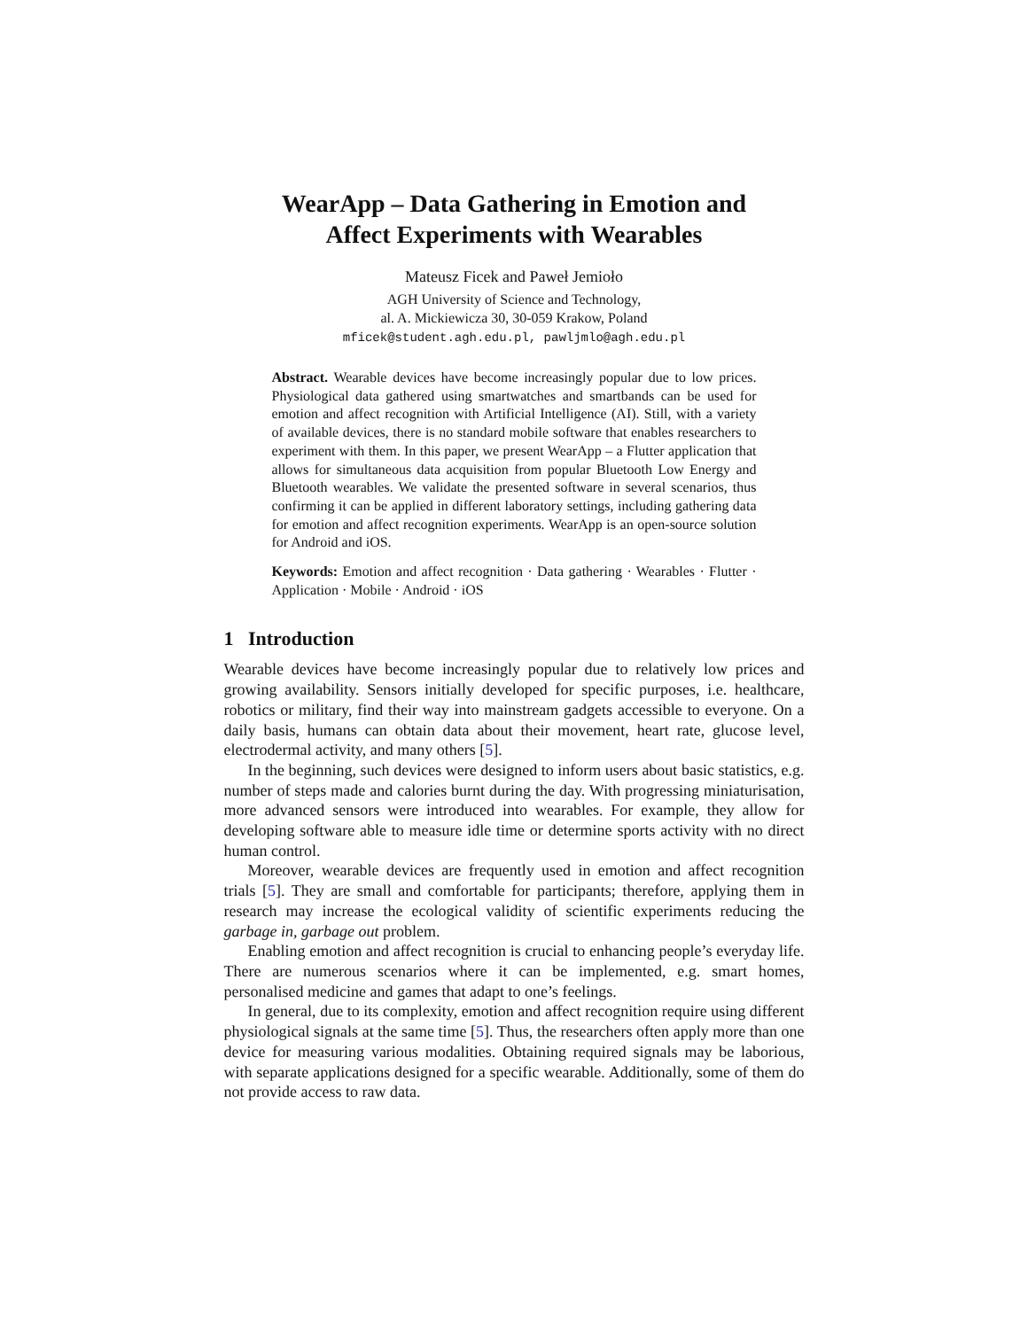WearApp – Data Gathering in Emotion and
Affect Experiments with Wearables
Mateusz Ficek and Paweł Jemioło
AGH University of Science and Technology,
al. A. Mickiewicza 30, 30-059 Krakow, Poland
mficek@student.agh.edu.pl, pawljmlo@agh.edu.pl
Abstract. Wearable devices have become increasingly popular due to low prices. Physiological data gathered using smartwatches and smartbands can be used for emotion and affect recognition with Artificial Intelligence (AI). Still, with a variety of available devices, there is no standard mobile software that enables researchers to experiment with them. In this paper, we present WearApp – a Flutter application that allows for simultaneous data acquisition from popular Bluetooth Low Energy and Bluetooth wearables. We validate the presented software in several scenarios, thus confirming it can be applied in different laboratory settings, including gathering data for emotion and affect recognition experiments. WearApp is an open-source solution for Android and iOS.
Keywords: Emotion and affect recognition · Data gathering · Wearables · Flutter · Application · Mobile · Android · iOS
1 Introduction
Wearable devices have become increasingly popular due to relatively low prices and growing availability. Sensors initially developed for specific purposes, i.e. healthcare, robotics or military, find their way into mainstream gadgets accessible to everyone. On a daily basis, humans can obtain data about their movement, heart rate, glucose level, electrodermal activity, and many others [5].
In the beginning, such devices were designed to inform users about basic statistics, e.g. number of steps made and calories burnt during the day. With progressing miniaturisation, more advanced sensors were introduced into wearables. For example, they allow for developing software able to measure idle time or determine sports activity with no direct human control.
Moreover, wearable devices are frequently used in emotion and affect recognition trials [5]. They are small and comfortable for participants; therefore, applying them in research may increase the ecological validity of scientific experiments reducing the garbage in, garbage out problem.
Enabling emotion and affect recognition is crucial to enhancing people’s everyday life. There are numerous scenarios where it can be implemented, e.g. smart homes, personalised medicine and games that adapt to one’s feelings.
In general, due to its complexity, emotion and affect recognition require using different physiological signals at the same time [5]. Thus, the researchers often apply more than one device for measuring various modalities. Obtaining required signals may be laborious, with separate applications designed for a specific wearable. Additionally, some of them do not provide access to raw data.